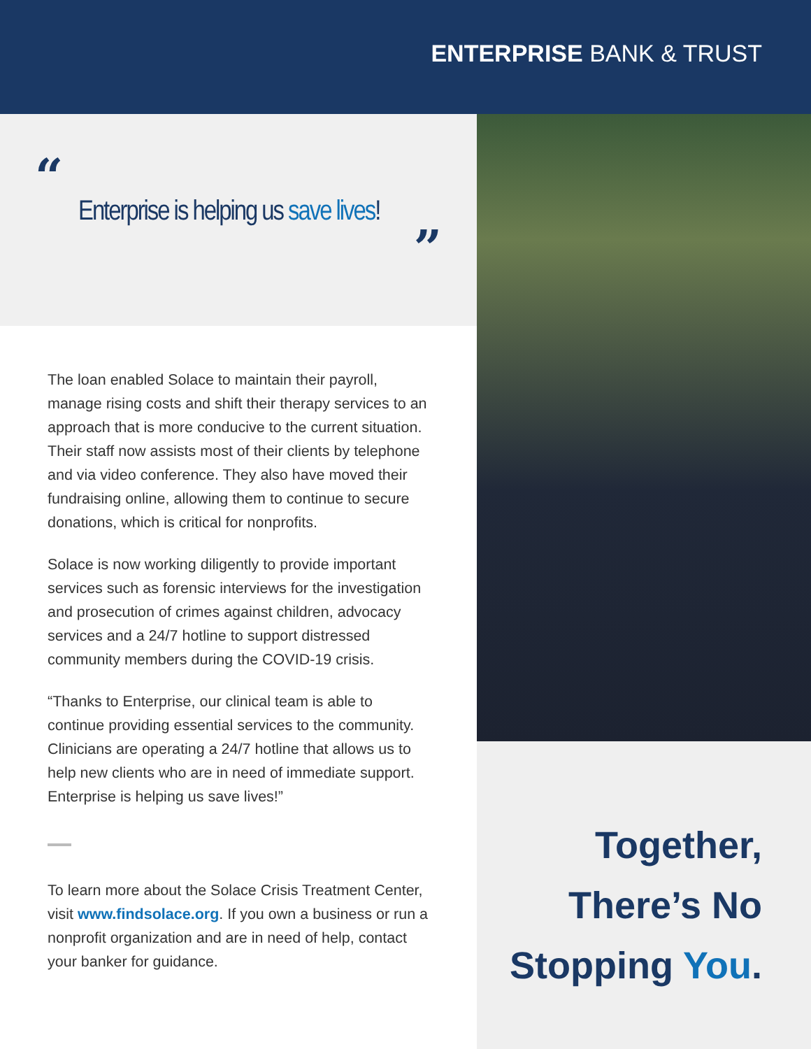ENTERPRISE BANK & TRUST
“
Enterprise is helping us save lives!
”
The loan enabled Solace to maintain their payroll, manage rising costs and shift their therapy services to an approach that is more conducive to the current situation. Their staff now assists most of their clients by telephone and via video conference. They also have moved their fundraising online, allowing them to continue to secure donations, which is critical for nonprofits.
Solace is now working diligently to provide important services such as forensic interviews for the investigation and prosecution of crimes against children, advocacy services and a 24/7 hotline to support distressed community members during the COVID-19 crisis.
“Thanks to Enterprise, our clinical team is able to continue providing essential services to the community. Clinicians are operating a 24/7 hotline that allows us to help new clients who are in need of immediate support. Enterprise is helping us save lives!”
To learn more about the Solace Crisis Treatment Center, visit www.findsolace.org. If you own a business or run a nonprofit organization and are in need of help, contact your banker for guidance.
Together,
There’s No
Stopping You.